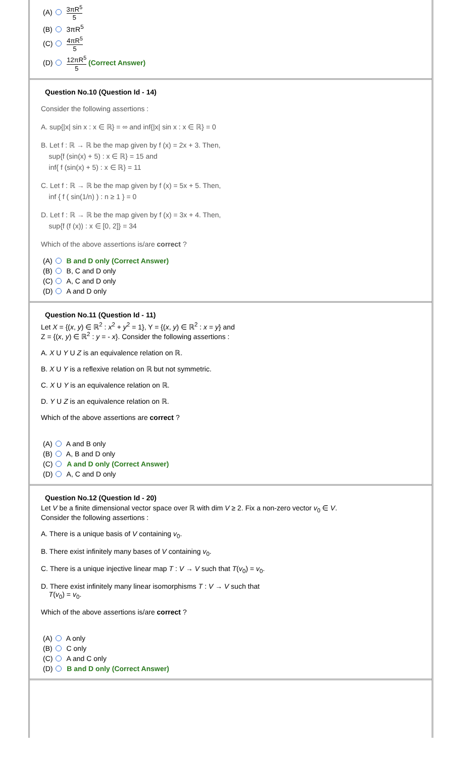(A) 3πR<sup>5</sup> 5
(B) 3πR<sup>5</sup>
(C) 4πR<sup>5</sup> 5
(D) 12πR<sup>5</sup> 5 (Correct Answer)
Question No.10 (Question Id - 14)
Consider the following assertions :
A. sup{|x| sin x : x ∈ ℝ} = ∞ and inf{|x| sin x : x ∈ ℝ} = 0
B. Let f : ℝ → ℝ be the map given by f (x) = 2x + 3. Then,
sup{f (sin(x) + 5) : x ∈ ℝ} = 15 and
inf{ f (sin(x) + 5) : x ∈ ℝ} = 11
C. Let f : ℝ → ℝ be the map given by f (x) = 5x + 5. Then,
inf { f ( sin(1/n) ) : n ≥ 1 } = 0
D. Let f : ℝ → ℝ be the map given by f (x) = 3x + 4. Then,
sup{f (f (x)) : x ∈ [0, 2]} = 34
Which of the above assertions is/are correct ?
(A) B and D only (Correct Answer)
(B) B, C and D only
(C) A, C and D only
(D) A and D only
Question No.11 (Question Id - 11)
Let X = {(x, y) ∈ ℝ<sup>2</sup> : x<sup>2</sup> + y<sup>2</sup> = 1}, Y = {(x, y) ∈ ℝ<sup>2</sup> : x = y} and
Z = {(x, y) ∈ ℝ<sup>2</sup> : y = - x}. Consider the following assertions :
A. X U Y U Z is an equivalence relation on ℝ.
B. X U Y is a reflexive relation on ℝ but not symmetric.
C. X U Y is an equivalence relation on ℝ.
D. Y U Z is an equivalence relation on ℝ.
Which of the above assertions are correct ?
(A) A and B only
(B) A, B and D only
(C) A and D only (Correct Answer)
(D) A, C and D only
Question No.12 (Question Id - 20)
Let V be a finite dimensional vector space over ℝ with dim V ≥ 2. Fix a non-zero vector v<sub>0</sub> ∈ V.
Consider the following assertions :
A. There is a unique basis of V containing v<sub>0</sub>.
B. There exist infinitely many bases of V containing v<sub>0</sub>.
C. There is a unique injective linear map T : V → V such that T(v<sub>0</sub>) = v<sub>0</sub>.
D. There exist infinitely many linear isomorphisms T : V → V such that
T(v<sub>0</sub>) = v<sub>0</sub>.
Which of the above assertions is/are correct ?
(A) A only
(B) C only
(C) A and C only
(D) B and D only (Correct Answer)